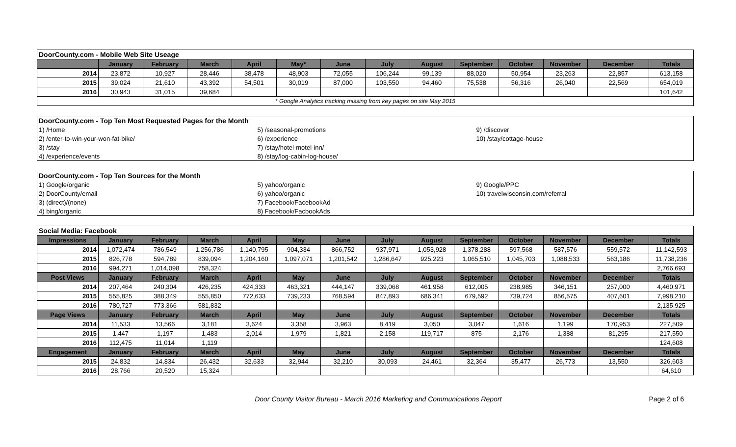| DoorCounty.com - Mobile Web Site Useage | | | | | | | | | | | | | |
| | January | February | March | April | May* | June | July | August | September | October | November | December | Totals |
| 2014 | 23,872 | 10,927 | 28,446 | 38,478 | 48,903 | 72,055 | 106,244 | 99,139 | 88,020 | 50,954 | 23,263 | 22,857 | 613,158 |
| 2015 | 39,024 | 21,610 | 43,392 | 54,501 | 30,019 | 87,000 | 103,550 | 94,460 | 75,538 | 56,316 | 26,040 | 22,569 | 654,019 |
| 2016 | 30,943 | 31,015 | 39,684 | | | | | | | | | | 101,642 |
| * Google Analytics tracking missing from key pages on site May 2015 | | | | | | | | | | | | | |
| DoorCounty.com - Top Ten Most Requested Pages for the Month | | |
| 1) /Home | 5) /seasonal-promotions | 9) /discover |
| 2) /enter-to-win-your-won-fat-bike/ | 6) /experience | 10) /stay/cottage-house |
| 3) /stay | 7) /stay/hotel-motel-inn/ | |
| 4) /experience/events | 8) /stay/log-cabin-log-house/ | |
| DoorCounty.com - Top Ten Sources for the Month | | |
| 1) Google/organic | 5) yahoo/organic | 9) Google/PPC |
| 2) DoorCounty/email | 6) yahoo/organic | 10) travelwisconsin.com/referral |
| 3) (direct)/(none) | 7) Facebook/FacebookAd | |
| 4) bing/organic | 8) Facebook/FacbookAds | |
| Social Media: Facebook | | | | | | | | | | | | | |
| Impressions | January | February | March | April | May | June | July | August | September | October | November | December | Totals |
| 2014 | 1,072,474 | 786,549 | 1,256,786 | 1,140,795 | 904,334 | 866,752 | 937,971 | 1,053,928 | 1,378,288 | 597,568 | 587,576 | 559,572 | 11,142,593 |
| 2015 | 826,778 | 594,789 | 839,094 | 1,204,160 | 1,097,071 | 1,201,542 | 1,286,647 | 925,223 | 1,065,510 | 1,045,703 | 1,088,533 | 563,186 | 11,738,236 |
| 2016 | 994,271 | 1,014,098 | 758,324 | | | | | | | | | | 2,766,693 |
| Post Views | January | February | March | April | May | June | July | August | September | October | November | December | Totals |
| 2014 | 207,464 | 240,304 | 426,235 | 424,333 | 463,321 | 444,147 | 339,068 | 461,958 | 612,005 | 238,985 | 346,151 | 257,000 | 4,460,971 |
| 2015 | 555,825 | 388,349 | 555,850 | 772,633 | 739,233 | 768,594 | 847,893 | 686,341 | 679,592 | 739,724 | 856,575 | 407,601 | 7,998,210 |
| 2016 | 780,727 | 773,366 | 581,832 | | | | | | | | | | 2,135,925 |
| Page Views | January | February | March | April | May | June | July | August | September | October | November | December | Totals |
| 2014 | 11,533 | 13,566 | 3,181 | 3,624 | 3,358 | 3,963 | 8,419 | 3,050 | 3,047 | 1,616 | 1,199 | 170,953 | 227,509 |
| 2015 | 1,447 | 1,197 | 1,483 | 2,014 | 1,979 | 1,821 | 2,158 | 119,717 | 875 | 2,176 | 1,388 | 81,295 | 217,550 |
| 2016 | 112,475 | 11,014 | 1,119 | | | | | | | | | | 124,608 |
| Engagement | January | February | March | April | May | June | July | August | September | October | November | December | Totals |
| 2015 | 24,832 | 14,834 | 26,432 | 32,633 | 32,944 | 32,210 | 30,093 | 24,461 | 32,364 | 35,477 | 26,773 | 13,550 | 326,603 |
| 2016 | 28,766 | 20,520 | 15,324 | | | | | | | | | | 64,610 |
Door County Visitor Bureau - March 2016 Marketing and Communications Report
Page 2 of 6